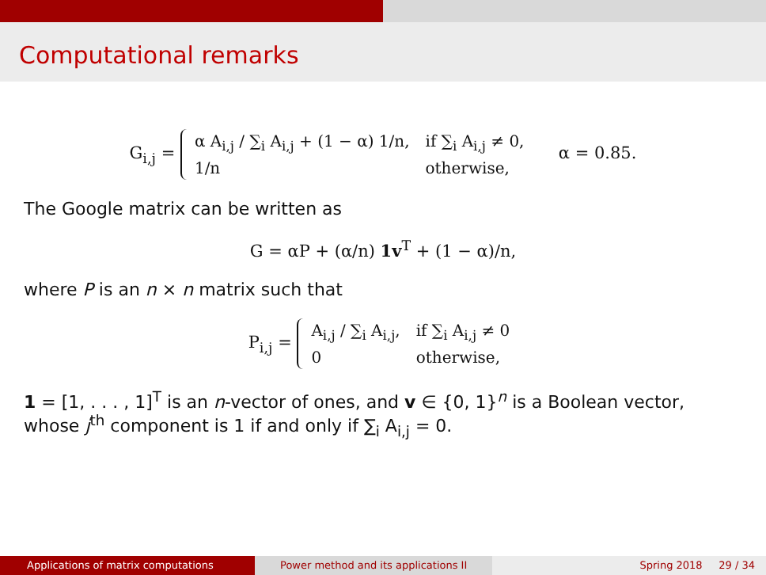Computational remarks
G<sub>i,j</sub> =
α A<sub>i,j</sub> / ∑<sub>i</sub> A<sub>i,j</sub> + (1 − α) 1/n,
if ∑<sub>i</sub> A<sub>i,j</sub> ≠ 0,
1/n
otherwise,
α = 0.85.
The Google matrix can be written as
G = αP + (α/n) 1v<sup>T</sup> + (1 − α)/n,
where P is an n × n matrix such that
P<sub>i,j</sub> =
A<sub>i,j</sub> / ∑<sub>i</sub> A<sub>i,j</sub>,
if ∑<sub>i</sub> A<sub>i,j</sub> ≠ 0
0
otherwise,
1 = [1, . . . , 1]<sup>T</sup> is an n-vector of ones, and v ∈ {0, 1}<sup>n</sup> is a Boolean vector, whose j<sup>th</sup> component is 1 if and only if ∑<sub>i</sub> A<sub>i,j</sub> = 0.
Applications of matrix computations Power method and its applications II Spring 2018 29 / 34